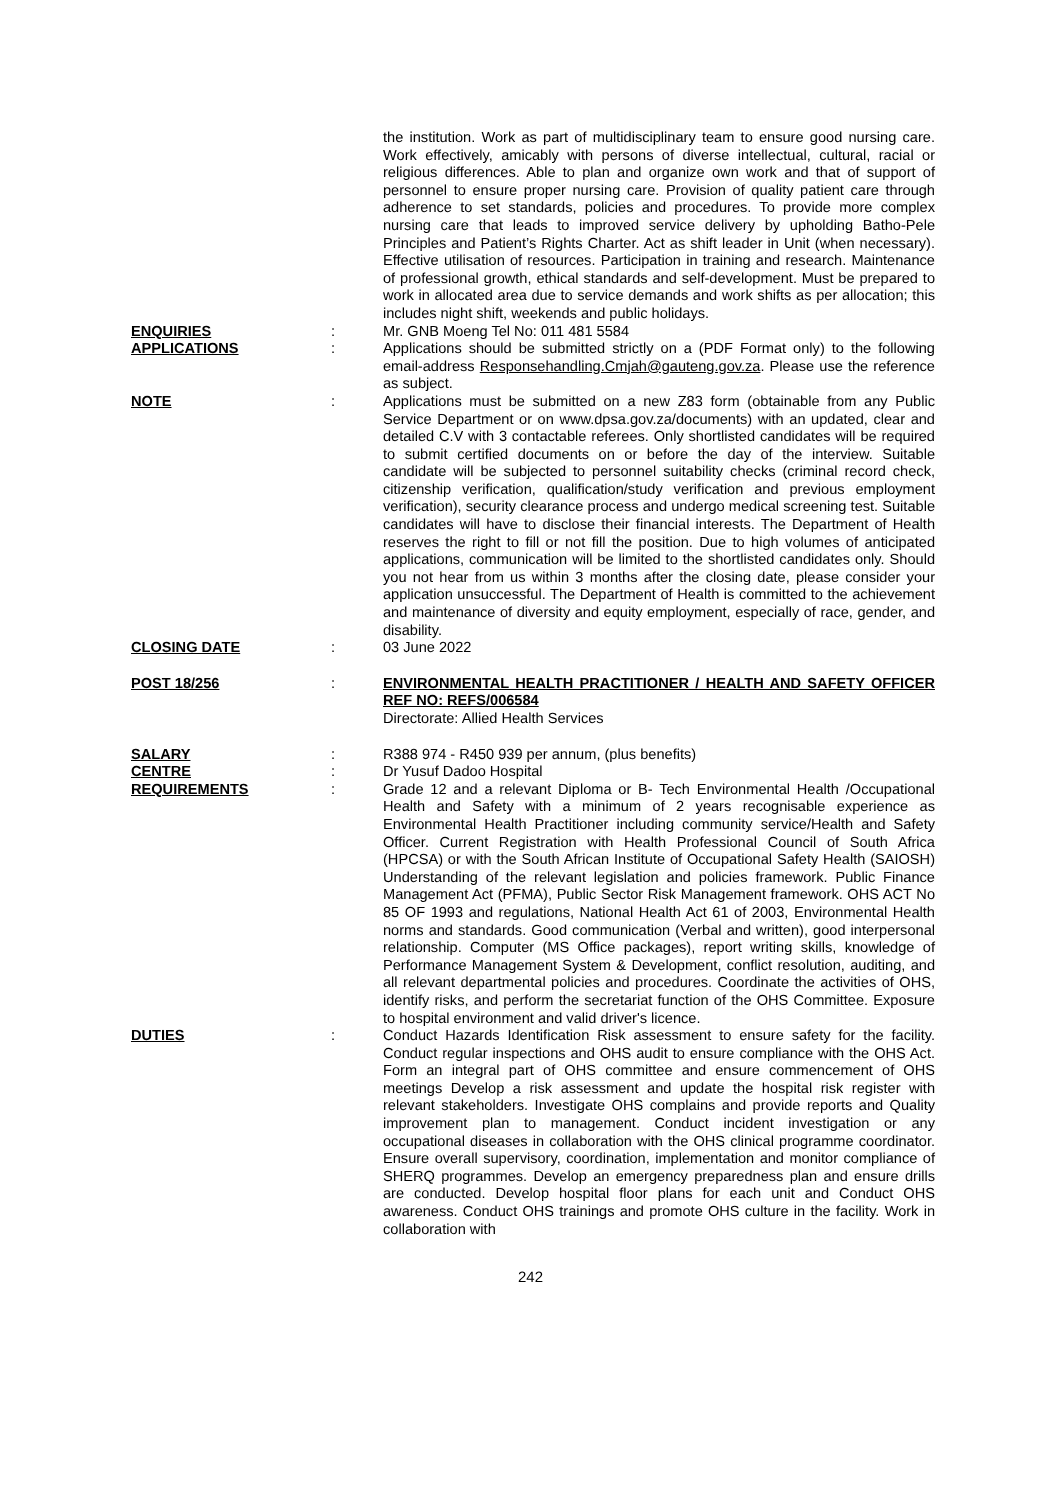the institution. Work as part of multidisciplinary team to ensure good nursing care. Work effectively, amicably with persons of diverse intellectual, cultural, racial or religious differences. Able to plan and organize own work and that of support of personnel to ensure proper nursing care. Provision of quality patient care through adherence to set standards, policies and procedures. To provide more complex nursing care that leads to improved service delivery by upholding Batho-Pele Principles and Patient’s Rights Charter. Act as shift leader in Unit (when necessary). Effective utilisation of resources. Participation in training and research. Maintenance of professional growth, ethical standards and self-development. Must be prepared to work in allocated area due to service demands and work shifts as per allocation; this includes night shift, weekends and public holidays.
ENQUIRIES : Mr. GNB Moeng Tel No: 011 481 5584
APPLICATIONS : Applications should be submitted strictly on a (PDF Format only) to the following email-address Responsehandling.Cmjah@gauteng.gov.za. Please use the reference as subject.
NOTE : Applications must be submitted on a new Z83 form (obtainable from any Public Service Department or on www.dpsa.gov.za/documents) with an updated, clear and detailed C.V with 3 contactable referees. Only shortlisted candidates will be required to submit certified documents on or before the day of the interview. Suitable candidate will be subjected to personnel suitability checks (criminal record check, citizenship verification, qualification/study verification and previous employment verification), security clearance process and undergo medical screening test. Suitable candidates will have to disclose their financial interests. The Department of Health reserves the right to fill or not fill the position. Due to high volumes of anticipated applications, communication will be limited to the shortlisted candidates only. Should you not hear from us within 3 months after the closing date, please consider your application unsuccessful. The Department of Health is committed to the achievement and maintenance of diversity and equity employment, especially of race, gender, and disability.
CLOSING DATE : 03 June 2022
POST 18/256 : ENVIRONMENTAL HEALTH PRACTITIONER / HEALTH AND SAFETY OFFICER REF NO: REFS/006584
Directorate: Allied Health Services
SALARY : R388 974 - R450 939 per annum, (plus benefits)
CENTRE : Dr Yusuf Dadoo Hospital
REQUIREMENTS : Grade 12 and a relevant Diploma or B- Tech Environmental Health /Occupational Health and Safety with a minimum of 2 years recognisable experience as Environmental Health Practitioner including community service/Health and Safety Officer. Current Registration with Health Professional Council of South Africa (HPCSA) or with the South African Institute of Occupational Safety Health (SAIOSH) Understanding of the relevant legislation and policies framework. Public Finance Management Act (PFMA), Public Sector Risk Management framework. OHS ACT No 85 OF 1993 and regulations, National Health Act 61 of 2003, Environmental Health norms and standards. Good communication (Verbal and written), good interpersonal relationship. Computer (MS Office packages), report writing skills, knowledge of Performance Management System & Development, conflict resolution, auditing, and all relevant departmental policies and procedures. Coordinate the activities of OHS, identify risks, and perform the secretariat function of the OHS Committee. Exposure to hospital environment and valid driver's licence.
DUTIES : Conduct Hazards Identification Risk assessment to ensure safety for the facility. Conduct regular inspections and OHS audit to ensure compliance with the OHS Act. Form an integral part of OHS committee and ensure commencement of OHS meetings Develop a risk assessment and update the hospital risk register with relevant stakeholders. Investigate OHS complains and provide reports and Quality improvement plan to management. Conduct incident investigation or any occupational diseases in collaboration with the OHS clinical programme coordinator. Ensure overall supervisory, coordination, implementation and monitor compliance of SHERQ programmes. Develop an emergency preparedness plan and ensure drills are conducted. Develop hospital floor plans for each unit and Conduct OHS awareness. Conduct OHS trainings and promote OHS culture in the facility. Work in collaboration with
242